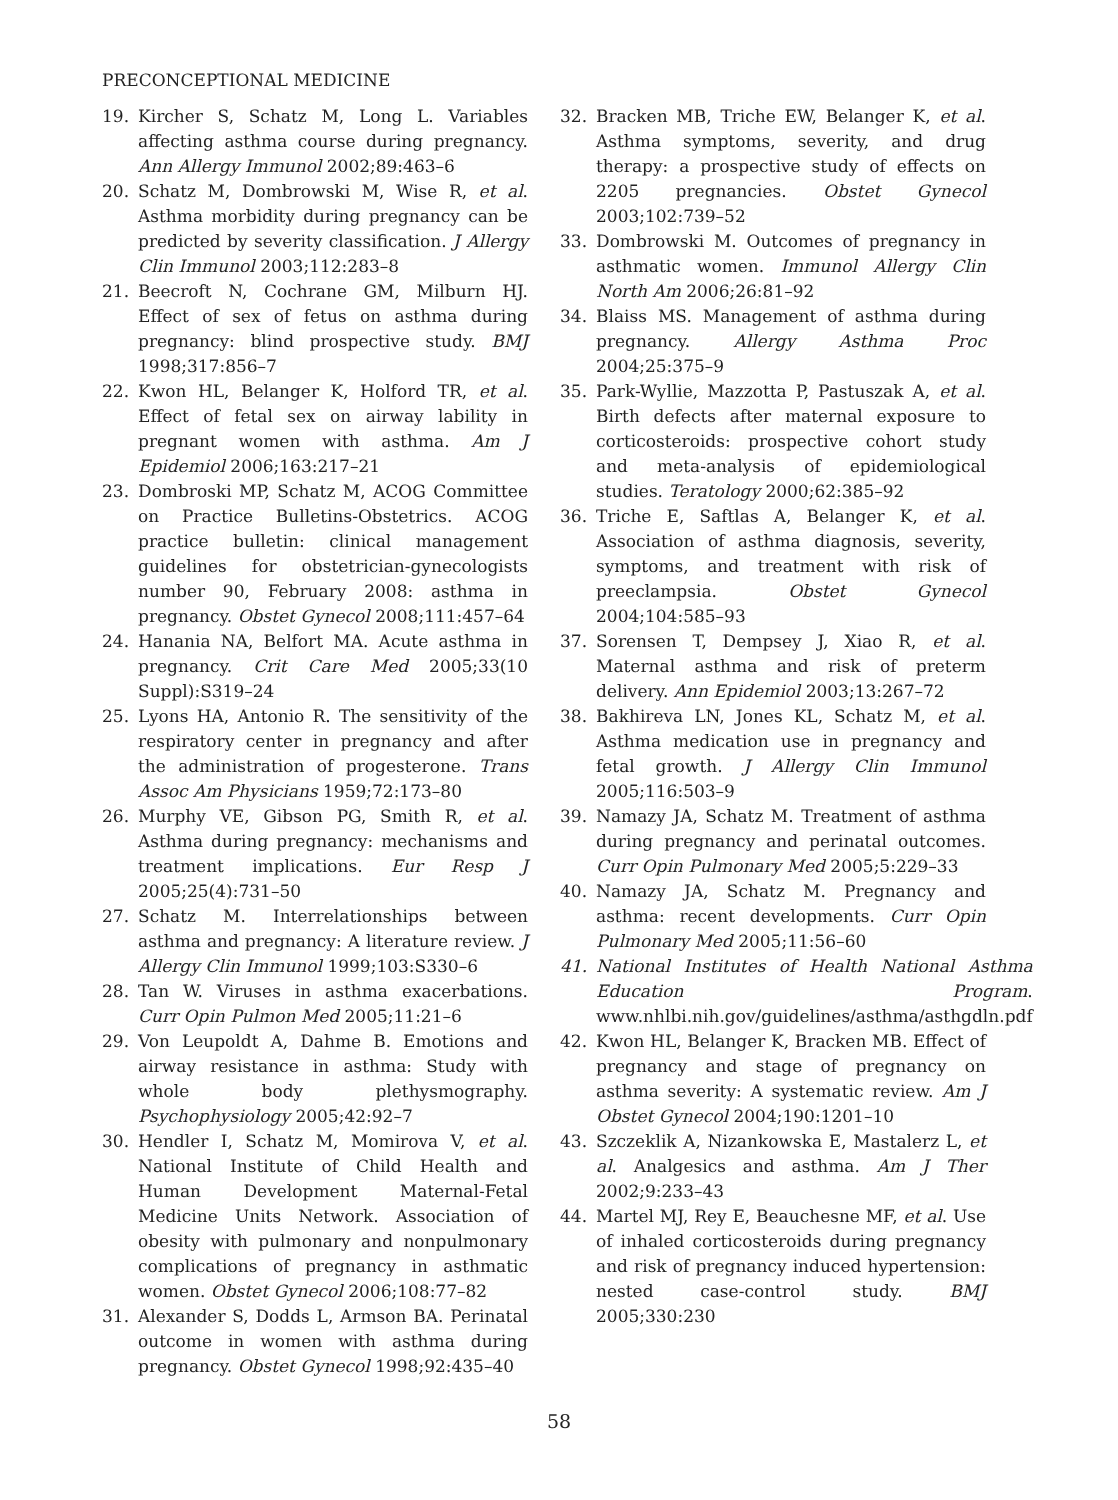PRECONCEPTIONAL MEDICINE
19. Kircher S, Schatz M, Long L. Variables affecting asthma course during pregnancy. Ann Allergy Immunol 2002;89:463–6
20. Schatz M, Dombrowski M, Wise R, et al. Asthma morbidity during pregnancy can be predicted by severity classification. J Allergy Clin Immunol 2003;112:283–8
21. Beecroft N, Cochrane GM, Milburn HJ. Effect of sex of fetus on asthma during pregnancy: blind prospective study. BMJ 1998;317:856–7
22. Kwon HL, Belanger K, Holford TR, et al. Effect of fetal sex on airway lability in pregnant women with asthma. Am J Epidemiol 2006;163:217–21
23. Dombroski MP, Schatz M, ACOG Committee on Practice Bulletins-Obstetrics. ACOG practice bulletin: clinical management guidelines for obstetrician-gynecologists number 90, February 2008: asthma in pregnancy. Obstet Gynecol 2008;111:457–64
24. Hanania NA, Belfort MA. Acute asthma in pregnancy. Crit Care Med 2005;33(10 Suppl):S319–24
25. Lyons HA, Antonio R. The sensitivity of the respiratory center in pregnancy and after the administration of progesterone. Trans Assoc Am Physicians 1959;72:173–80
26. Murphy VE, Gibson PG, Smith R, et al. Asthma during pregnancy: mechanisms and treatment implications. Eur Resp J 2005;25(4):731–50
27. Schatz M. Interrelationships between asthma and pregnancy: A literature review. J Allergy Clin Immunol 1999;103:S330–6
28. Tan W. Viruses in asthma exacerbations. Curr Opin Pulmon Med 2005;11:21–6
29. Von Leupoldt A, Dahme B. Emotions and airway resistance in asthma: Study with whole body plethysmography. Psychophysiology 2005;42:92–7
30. Hendler I, Schatz M, Momirova V, et al. National Institute of Child Health and Human Development Maternal-Fetal Medicine Units Network. Association of obesity with pulmonary and nonpulmonary complications of pregnancy in asthmatic women. Obstet Gynecol 2006;108:77–82
31. Alexander S, Dodds L, Armson BA. Perinatal outcome in women with asthma during pregnancy. Obstet Gynecol 1998;92:435–40
32. Bracken MB, Triche EW, Belanger K, et al. Asthma symptoms, severity, and drug therapy: a prospective study of effects on 2205 pregnancies. Obstet Gynecol 2003;102:739–52
33. Dombrowski M. Outcomes of pregnancy in asthmatic women. Immunol Allergy Clin North Am 2006;26:81–92
34. Blaiss MS. Management of asthma during pregnancy. Allergy Asthma Proc 2004;25:375–9
35. Park-Wyllie, Mazzotta P, Pastuszak A, et al. Birth defects after maternal exposure to corticosteroids: prospective cohort study and meta-analysis of epidemiological studies. Teratology 2000;62:385–92
36. Triche E, Saftlas A, Belanger K, et al. Association of asthma diagnosis, severity, symptoms, and treatment with risk of preeclampsia. Obstet Gynecol 2004;104:585–93
37. Sorensen T, Dempsey J, Xiao R, et al. Maternal asthma and risk of preterm delivery. Ann Epidemiol 2003;13:267–72
38. Bakhireva LN, Jones KL, Schatz M, et al. Asthma medication use in pregnancy and fetal growth. J Allergy Clin Immunol 2005;116:503–9
39. Namazy JA, Schatz M. Treatment of asthma during pregnancy and perinatal outcomes. Curr Opin Pulmonary Med 2005;5:229–33
40. Namazy JA, Schatz M. Pregnancy and asthma: recent developments. Curr Opin Pulmonary Med 2005;11:56–60
41. National Institutes of Health National Asthma Education Program. www.nhlbi.nih.gov/guidelines/asthma/asthgdln.pdf
42. Kwon HL, Belanger K, Bracken MB. Effect of pregnancy and stage of pregnancy on asthma severity: A systematic review. Am J Obstet Gynecol 2004;190:1201–10
43. Szczeklik A, Nizankowska E, Mastalerz L, et al. Analgesics and asthma. Am J Ther 2002;9:233–43
44. Martel MJ, Rey E, Beauchesne MF, et al. Use of inhaled corticosteroids during pregnancy and risk of pregnancy induced hypertension: nested case-control study. BMJ 2005;330:230
58